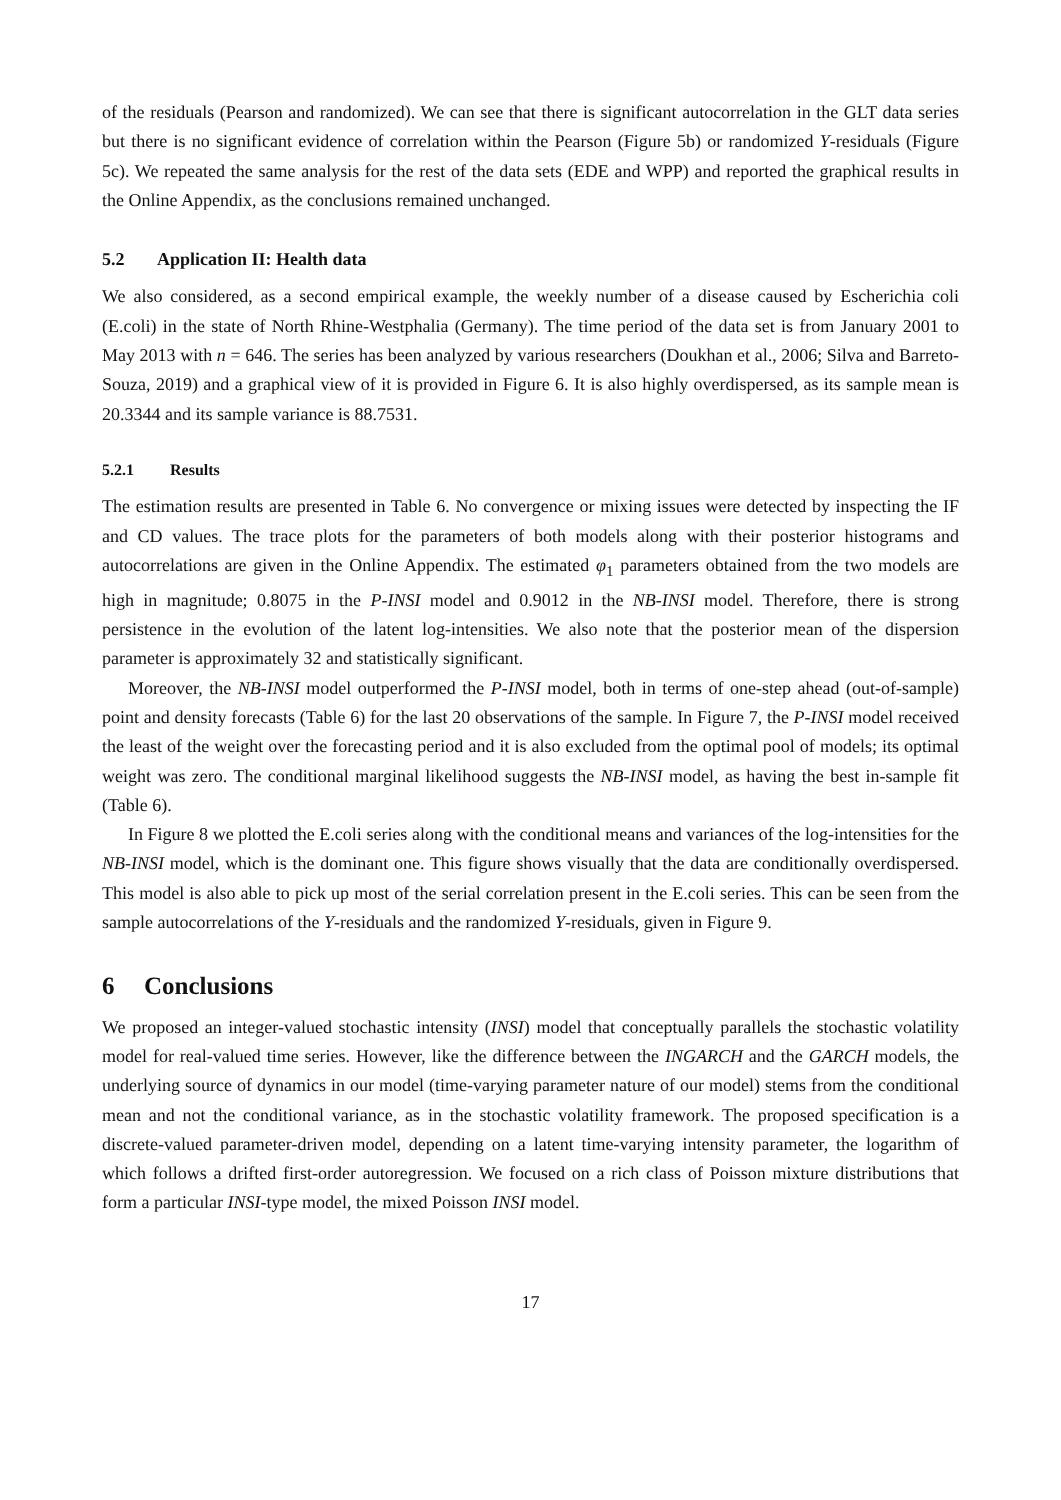of the residuals (Pearson and randomized). We can see that there is significant autocorrelation in the GLT data series but there is no significant evidence of correlation within the Pearson (Figure 5b) or randomized Y-residuals (Figure 5c). We repeated the same analysis for the rest of the data sets (EDE and WPP) and reported the graphical results in the Online Appendix, as the conclusions remained unchanged.
5.2 Application II: Health data
We also considered, as a second empirical example, the weekly number of a disease caused by Escherichia coli (E.coli) in the state of North Rhine-Westphalia (Germany). The time period of the data set is from January 2001 to May 2013 with n = 646. The series has been analyzed by various researchers (Doukhan et al., 2006; Silva and Barreto-Souza, 2019) and a graphical view of it is provided in Figure 6. It is also highly overdispersed, as its sample mean is 20.3344 and its sample variance is 88.7531.
5.2.1 Results
The estimation results are presented in Table 6. No convergence or mixing issues were detected by inspecting the IF and CD values. The trace plots for the parameters of both models along with their posterior histograms and autocorrelations are given in the Online Appendix. The estimated φ<sub>1</sub> parameters obtained from the two models are high in magnitude; 0.8075 in the P-INSI model and 0.9012 in the NB-INSI model. Therefore, there is strong persistence in the evolution of the latent log-intensities. We also note that the posterior mean of the dispersion parameter is approximately 32 and statistically significant.
Moreover, the NB-INSI model outperformed the P-INSI model, both in terms of one-step ahead (out-of-sample) point and density forecasts (Table 6) for the last 20 observations of the sample. In Figure 7, the P-INSI model received the least of the weight over the forecasting period and it is also excluded from the optimal pool of models; its optimal weight was zero. The conditional marginal likelihood suggests the NB-INSI model, as having the best in-sample fit (Table 6).
In Figure 8 we plotted the E.coli series along with the conditional means and variances of the log-intensities for the NB-INSI model, which is the dominant one. This figure shows visually that the data are conditionally overdispersed. This model is also able to pick up most of the serial correlation present in the E.coli series. This can be seen from the sample autocorrelations of the Y-residuals and the randomized Y-residuals, given in Figure 9.
6 Conclusions
We proposed an integer-valued stochastic intensity (INSI) model that conceptually parallels the stochastic volatility model for real-valued time series. However, like the difference between the INGARCH and the GARCH models, the underlying source of dynamics in our model (time-varying parameter nature of our model) stems from the conditional mean and not the conditional variance, as in the stochastic volatility framework. The proposed specification is a discrete-valued parameter-driven model, depending on a latent time-varying intensity parameter, the logarithm of which follows a drifted first-order autoregression. We focused on a rich class of Poisson mixture distributions that form a particular INSI-type model, the mixed Poisson INSI model.
17